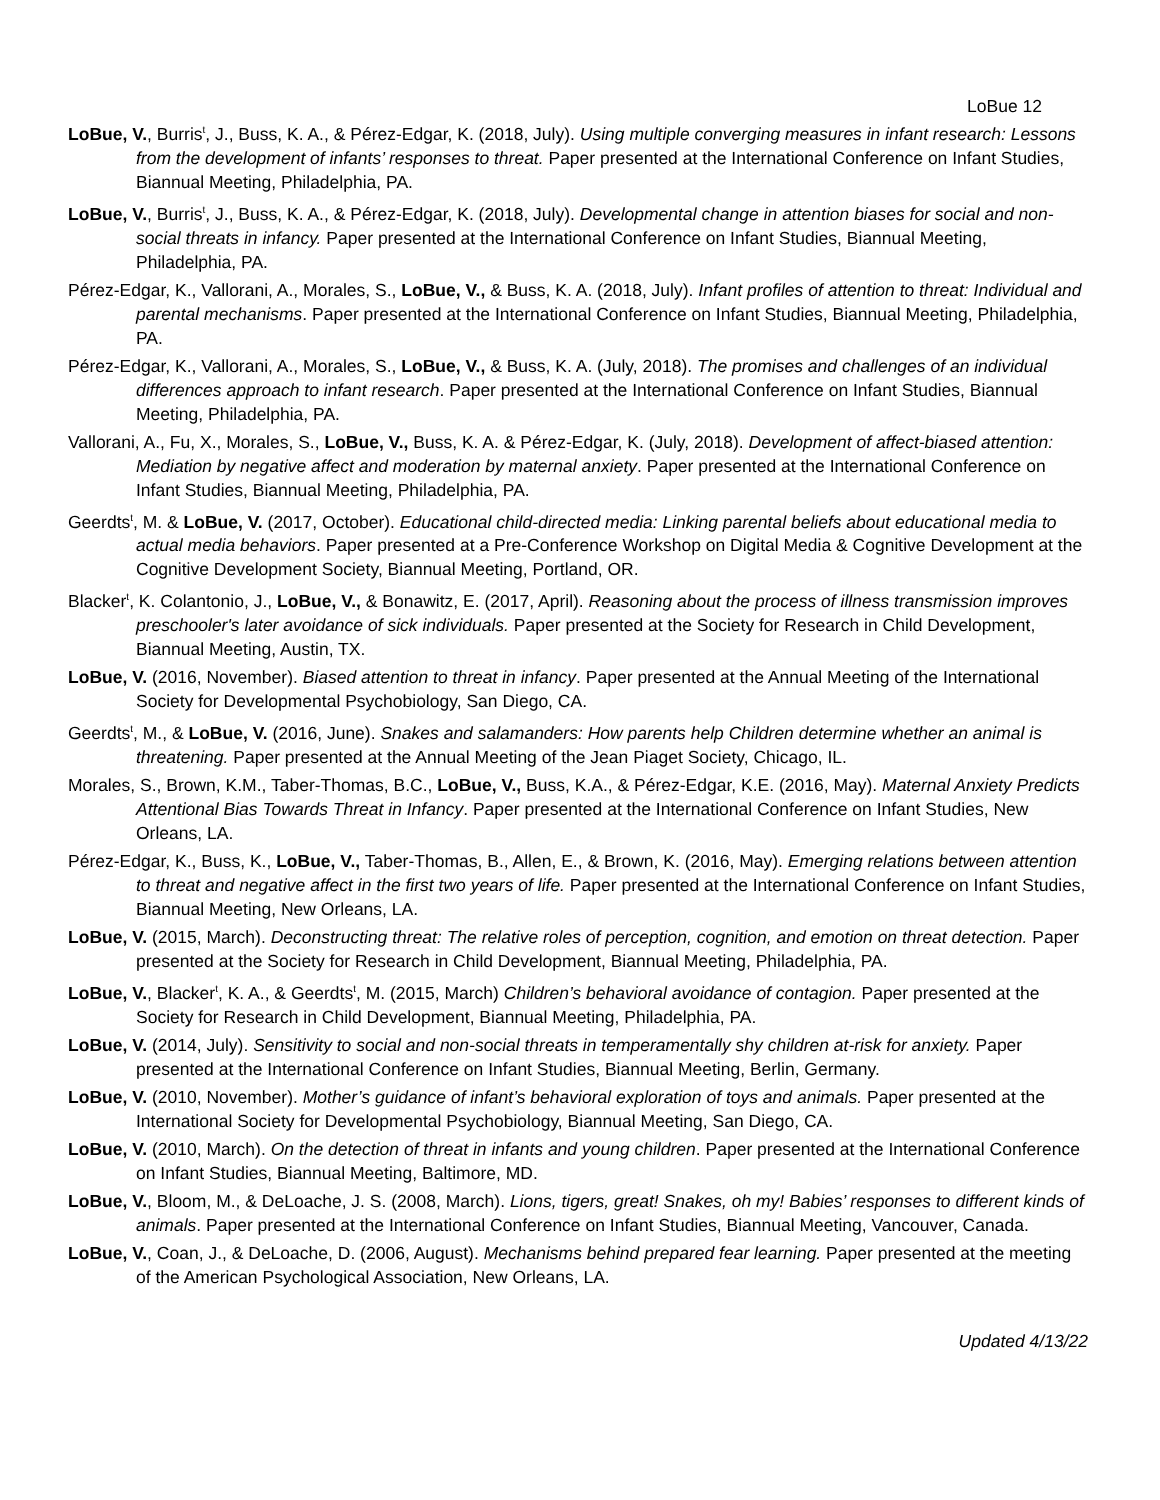LoBue 12
LoBue, V., Burris<sup>t</sup>, J., Buss, K. A., & Pérez-Edgar, K. (2018, July). Using multiple converging measures in infant research: Lessons from the development of infants’ responses to threat. Paper presented at the International Conference on Infant Studies, Biannual Meeting, Philadelphia, PA.
LoBue, V., Burris<sup>t</sup>, J., Buss, K. A., & Pérez-Edgar, K. (2018, July). Developmental change in attention biases for social and non-social threats in infancy. Paper presented at the International Conference on Infant Studies, Biannual Meeting, Philadelphia, PA.
Pérez-Edgar, K., Vallorani, A., Morales, S., LoBue, V., & Buss, K. A. (2018, July). Infant profiles of attention to threat: Individual and parental mechanisms. Paper presented at the International Conference on Infant Studies, Biannual Meeting, Philadelphia, PA.
Pérez-Edgar, K., Vallorani, A., Morales, S., LoBue, V., & Buss, K. A. (July, 2018). The promises and challenges of an individual differences approach to infant research. Paper presented at the International Conference on Infant Studies, Biannual Meeting, Philadelphia, PA.
Vallorani, A., Fu, X., Morales, S., LoBue, V., Buss, K. A. & Pérez-Edgar, K. (July, 2018). Development of affect-biased attention: Mediation by negative affect and moderation by maternal anxiety. Paper presented at the International Conference on Infant Studies, Biannual Meeting, Philadelphia, PA.
Geerdts<sup>t</sup>, M. & LoBue, V. (2017, October). Educational child-directed media: Linking parental beliefs about educational media to actual media behaviors. Paper presented at a Pre-Conference Workshop on Digital Media & Cognitive Development at the Cognitive Development Society, Biannual Meeting, Portland, OR.
Blacker<sup>t</sup>, K. Colantonio, J., LoBue, V., & Bonawitz, E. (2017, April). Reasoning about the process of illness transmission improves preschooler's later avoidance of sick individuals. Paper presented at the Society for Research in Child Development, Biannual Meeting, Austin, TX.
LoBue, V. (2016, November). Biased attention to threat in infancy. Paper presented at the Annual Meeting of the International Society for Developmental Psychobiology, San Diego, CA.
Geerdts<sup>t</sup>, M., & LoBue, V. (2016, June). Snakes and salamanders: How parents help Children determine whether an animal is threatening. Paper presented at the Annual Meeting of the Jean Piaget Society, Chicago, IL.
Morales, S., Brown, K.M., Taber-Thomas, B.C., LoBue, V., Buss, K.A., & Pérez-Edgar, K.E. (2016, May). Maternal Anxiety Predicts Attentional Bias Towards Threat in Infancy. Paper presented at the International Conference on Infant Studies, New Orleans, LA.
Pérez-Edgar, K., Buss, K., LoBue, V., Taber-Thomas, B., Allen, E., & Brown, K. (2016, May). Emerging relations between attention to threat and negative affect in the first two years of life. Paper presented at the International Conference on Infant Studies, Biannual Meeting, New Orleans, LA.
LoBue, V. (2015, March). Deconstructing threat: The relative roles of perception, cognition, and emotion on threat detection. Paper presented at the Society for Research in Child Development, Biannual Meeting, Philadelphia, PA.
LoBue, V., Blacker<sup>t</sup>, K. A., & Geerdts<sup>t</sup>, M. (2015, March) Children’s behavioral avoidance of contagion. Paper presented at the Society for Research in Child Development, Biannual Meeting, Philadelphia, PA.
LoBue, V. (2014, July). Sensitivity to social and non-social threats in temperamentally shy children at-risk for anxiety. Paper presented at the International Conference on Infant Studies, Biannual Meeting, Berlin, Germany.
LoBue, V. (2010, November). Mother’s guidance of infant’s behavioral exploration of toys and animals. Paper presented at the International Society for Developmental Psychobiology, Biannual Meeting, San Diego, CA.
LoBue, V. (2010, March). On the detection of threat in infants and young children. Paper presented at the International Conference on Infant Studies, Biannual Meeting, Baltimore, MD.
LoBue, V., Bloom, M., & DeLoache, J. S. (2008, March). Lions, tigers, great! Snakes, oh my! Babies’ responses to different kinds of animals. Paper presented at the International Conference on Infant Studies, Biannual Meeting, Vancouver, Canada.
LoBue, V., Coan, J., & DeLoache, D. (2006, August). Mechanisms behind prepared fear learning. Paper presented at the meeting of the American Psychological Association, New Orleans, LA.
Updated 4/13/22